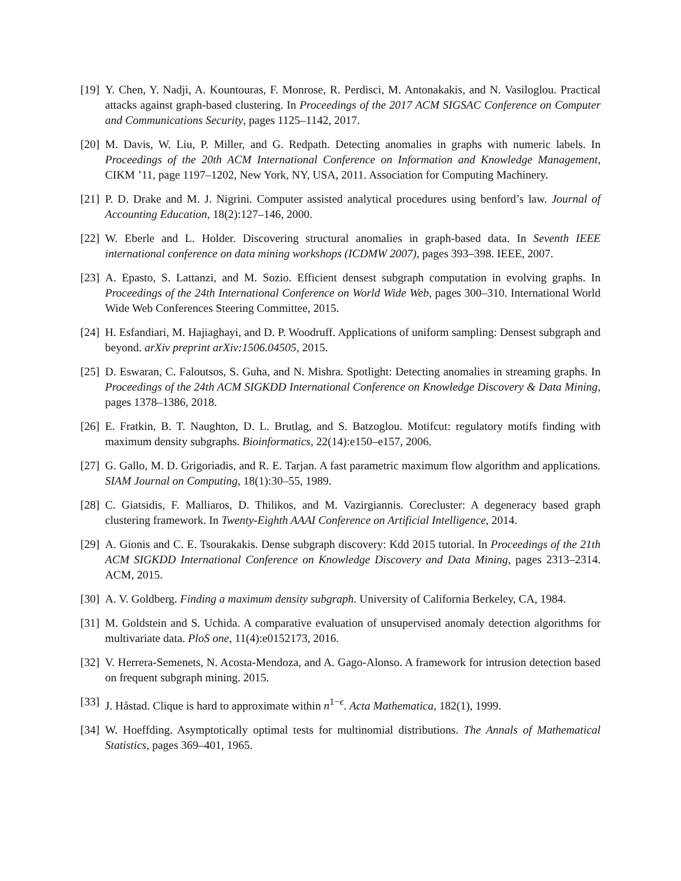[19] Y. Chen, Y. Nadji, A. Kountouras, F. Monrose, R. Perdisci, M. Antonakakis, and N. Vasiloglou. Practical attacks against graph-based clustering. In Proceedings of the 2017 ACM SIGSAC Conference on Computer and Communications Security, pages 1125–1142, 2017.
[20] M. Davis, W. Liu, P. Miller, and G. Redpath. Detecting anomalies in graphs with numeric labels. In Proceedings of the 20th ACM International Conference on Information and Knowledge Management, CIKM ’11, page 1197–1202, New York, NY, USA, 2011. Association for Computing Machinery.
[21] P. D. Drake and M. J. Nigrini. Computer assisted analytical procedures using benford’s law. Journal of Accounting Education, 18(2):127–146, 2000.
[22] W. Eberle and L. Holder. Discovering structural anomalies in graph-based data. In Seventh IEEE international conference on data mining workshops (ICDMW 2007), pages 393–398. IEEE, 2007.
[23] A. Epasto, S. Lattanzi, and M. Sozio. Efficient densest subgraph computation in evolving graphs. In Proceedings of the 24th International Conference on World Wide Web, pages 300–310. International World Wide Web Conferences Steering Committee, 2015.
[24] H. Esfandiari, M. Hajiaghayi, and D. P. Woodruff. Applications of uniform sampling: Densest subgraph and beyond. arXiv preprint arXiv:1506.04505, 2015.
[25] D. Eswaran, C. Faloutsos, S. Guha, and N. Mishra. Spotlight: Detecting anomalies in streaming graphs. In Proceedings of the 24th ACM SIGKDD International Conference on Knowledge Discovery & Data Mining, pages 1378–1386, 2018.
[26] E. Fratkin, B. T. Naughton, D. L. Brutlag, and S. Batzoglou. Motifcut: regulatory motifs finding with maximum density subgraphs. Bioinformatics, 22(14):e150–e157, 2006.
[27] G. Gallo, M. D. Grigoriadis, and R. E. Tarjan. A fast parametric maximum flow algorithm and applications. SIAM Journal on Computing, 18(1):30–55, 1989.
[28] C. Giatsidis, F. Malliaros, D. Thilikos, and M. Vazirgiannis. Corecluster: A degeneracy based graph clustering framework. In Twenty-Eighth AAAI Conference on Artificial Intelligence, 2014.
[29] A. Gionis and C. E. Tsourakakis. Dense subgraph discovery: Kdd 2015 tutorial. In Proceedings of the 21th ACM SIGKDD International Conference on Knowledge Discovery and Data Mining, pages 2313–2314. ACM, 2015.
[30] A. V. Goldberg. Finding a maximum density subgraph. University of California Berkeley, CA, 1984.
[31] M. Goldstein and S. Uchida. A comparative evaluation of unsupervised anomaly detection algorithms for multivariate data. PloS one, 11(4):e0152173, 2016.
[32] V. Herrera-Semenets, N. Acosta-Mendoza, and A. Gago-Alonso. A framework for intrusion detection based on frequent subgraph mining. 2015.
[33] J. Håstad. Clique is hard to approximate within n<sup>1−ϵ</sup>. Acta Mathematica, 182(1), 1999.
[34] W. Hoeffding. Asymptotically optimal tests for multinomial distributions. The Annals of Mathematical Statistics, pages 369–401, 1965.